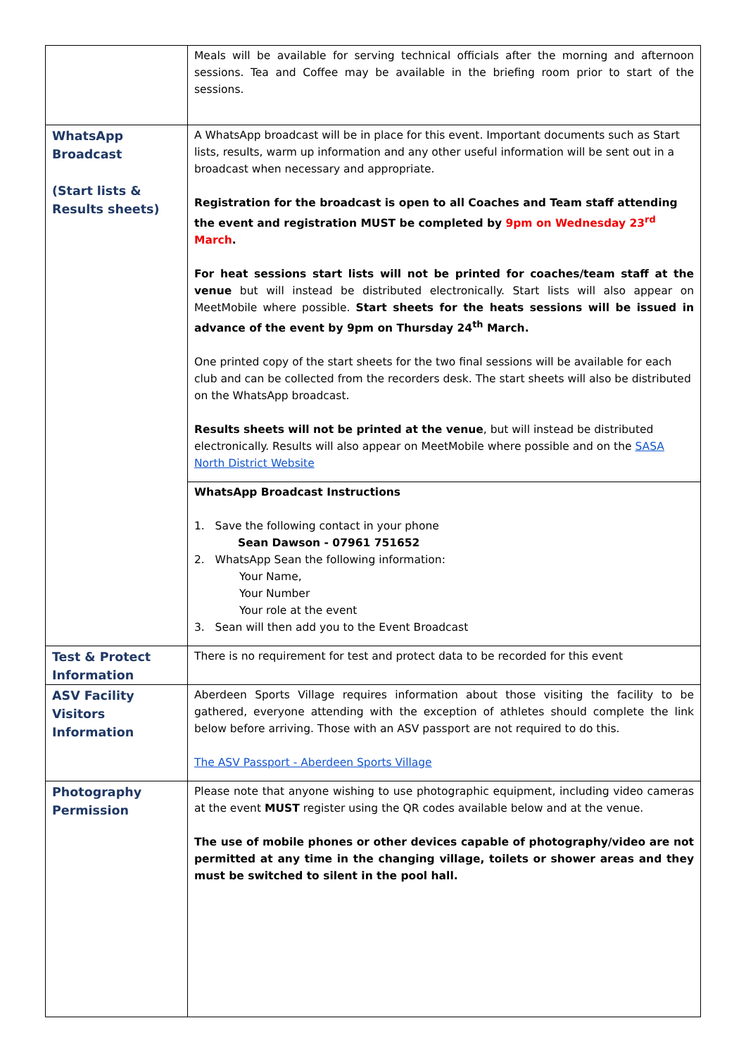| | Meals will be available for serving technical officials after the morning and afternoon sessions. Tea and Coffee may be available in the briefing room prior to start of the sessions. |
| WhatsApp Broadcast (Start lists & Results sheets) | A WhatsApp broadcast will be in place for this event. Important documents such as Start lists, results, warm up information and any other useful information will be sent out in a broadcast when necessary and appropriate. Registration for the broadcast is open to all Coaches and Team staff attending the event and registration MUST be completed by 9pm on Wednesday 23<sup>rd</sup> March . For heat sessions start lists will not be printed for coaches/team staff at the venue but will instead be distributed electronically. Start lists will also appear on MeetMobile where possible. Start sheets for the heats sessions will be issued in advance of the event by 9pm on Thursday 24<sup>th</sup> March. One printed copy of the start sheets for the two final sessions will be available for each club and can be collected from the recorders desk. The start sheets will also be distributed on the WhatsApp broadcast. Results sheets will not be printed at the venue , but will instead be distributed electronically. Results will also appear on MeetMobile where possible and on the SASA North District Website |
| | WhatsApp Broadcast Instructions 1. Save the following contact in your phone Sean Dawson - 07961 751652 2. WhatsApp Sean the following information: Your Name, Your Number Your role at the event 3. Sean will then add you to the Event Broadcast |
| Test & Protect Information | There is no requirement for test and protect data to be recorded for this event |
| ASV Facility Visitors Information | Aberdeen Sports Village requires information about those visiting the facility to be gathered, everyone attending with the exception of athletes should complete the link below before arriving. Those with an ASV passport are not required to do this. The ASV Passport - Aberdeen Sports Village |
| Photography Permission | Please note that anyone wishing to use photographic equipment, including video cameras at the event MUST register using the QR codes available below and at the venue. The use of mobile phones or other devices capable of photography/video are not permitted at any time in the changing village, toilets or shower areas and they must be switched to silent in the pool hall. |